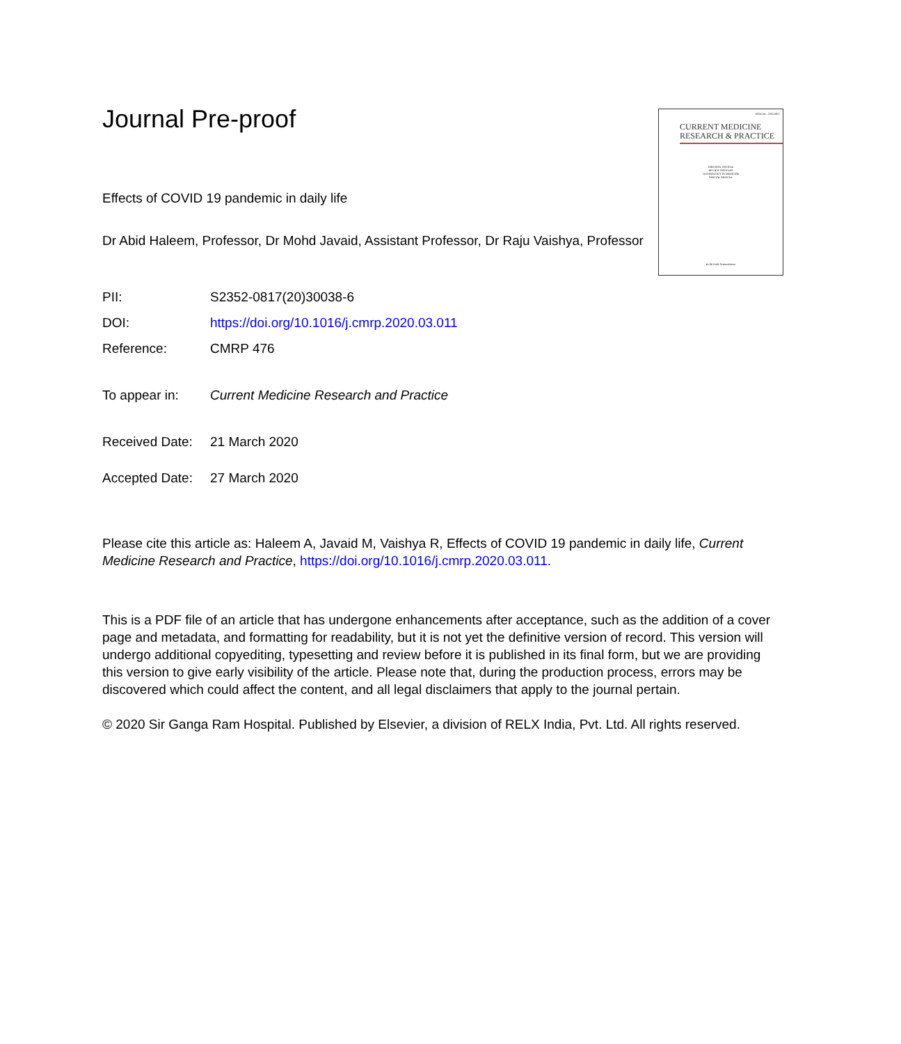Journal Pre-proof
Effects of COVID 19 pandemic in daily life
Dr Abid Haleem, Professor, Dr Mohd Javaid, Assistant Professor, Dr Raju Vaishya, Professor
PII: S2352-0817(20)30038-6
DOI: https://doi.org/10.1016/j.cmrp.2020.03.011
Reference: CMRP 476
To appear in: Current Medicine Research and Practice
Received Date: 21 March 2020
Accepted Date: 27 March 2020
Please cite this article as: Haleem A, Javaid M, Vaishya R, Effects of COVID 19 pandemic in daily life, Current Medicine Research and Practice, https://doi.org/10.1016/j.cmrp.2020.03.011.
This is a PDF file of an article that has undergone enhancements after acceptance, such as the addition of a cover page and metadata, and formatting for readability, but it is not yet the definitive version of record. This version will undergo additional copyediting, typesetting and review before it is published in its final form, but we are providing this version to give early visibility of the article. Please note that, during the production process, errors may be discovered which could affect the content, and all legal disclaimers that apply to the journal pertain.
© 2020 Sir Ganga Ram Hospital. Published by Elsevier, a division of RELX India, Pvt. Ltd. All rights reserved.
ISSN No.: 2352-0817
CURRENT MEDICINE
RESEARCH & PRACTICE
ORIGINAL ARTICLE
REVIEW ARTICLES
TECHNOLOGY IN MEDICINE
SPECIAL ARTICLE
ELSEVIER ScienceDirect